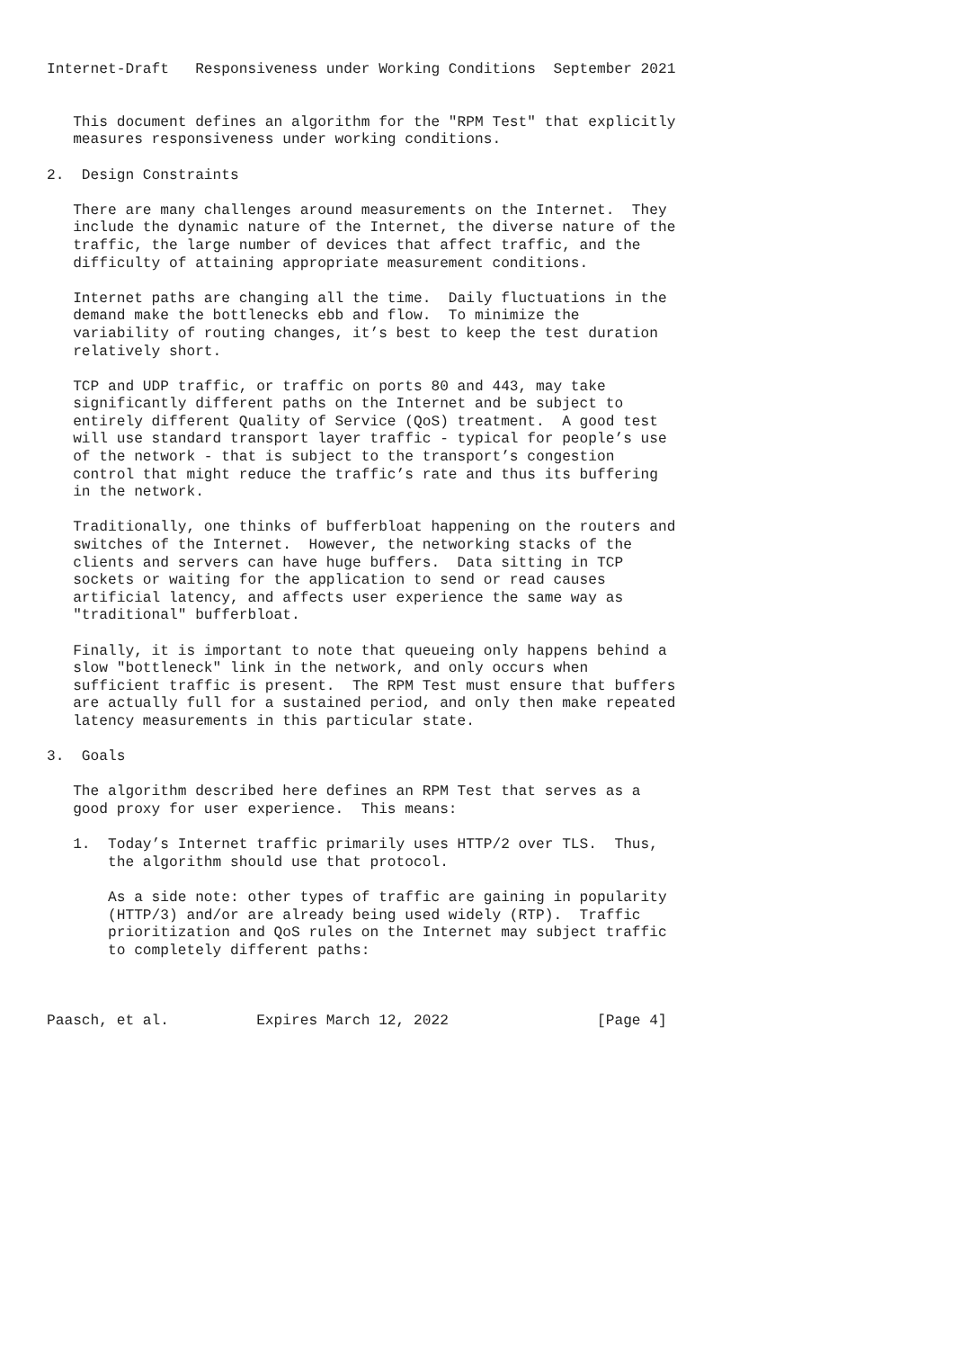Internet-Draft   Responsiveness under Working Conditions  September 2021


   This document defines an algorithm for the "RPM Test" that explicitly
   measures responsiveness under working conditions.

2.  Design Constraints

   There are many challenges around measurements on the Internet.  They
   include the dynamic nature of the Internet, the diverse nature of the
   traffic, the large number of devices that affect traffic, and the
   difficulty of attaining appropriate measurement conditions.

   Internet paths are changing all the time.  Daily fluctuations in the
   demand make the bottlenecks ebb and flow.  To minimize the
   variability of routing changes, it’s best to keep the test duration
   relatively short.

   TCP and UDP traffic, or traffic on ports 80 and 443, may take
   significantly different paths on the Internet and be subject to
   entirely different Quality of Service (QoS) treatment.  A good test
   will use standard transport layer traffic - typical for people’s use
   of the network - that is subject to the transport’s congestion
   control that might reduce the traffic’s rate and thus its buffering
   in the network.

   Traditionally, one thinks of bufferbloat happening on the routers and
   switches of the Internet.  However, the networking stacks of the
   clients and servers can have huge buffers.  Data sitting in TCP
   sockets or waiting for the application to send or read causes
   artificial latency, and affects user experience the same way as
   "traditional" bufferbloat.

   Finally, it is important to note that queueing only happens behind a
   slow "bottleneck" link in the network, and only occurs when
   sufficient traffic is present.  The RPM Test must ensure that buffers
   are actually full for a sustained period, and only then make repeated
   latency measurements in this particular state.

3.  Goals

   The algorithm described here defines an RPM Test that serves as a
   good proxy for user experience.  This means:

   1.  Today’s Internet traffic primarily uses HTTP/2 over TLS.  Thus,
       the algorithm should use that protocol.

       As a side note: other types of traffic are gaining in popularity
       (HTTP/3) and/or are already being used widely (RTP).  Traffic
       prioritization and QoS rules on the Internet may subject traffic
       to completely different paths:



Paasch, et al.          Expires March 12, 2022                 [Page 4]